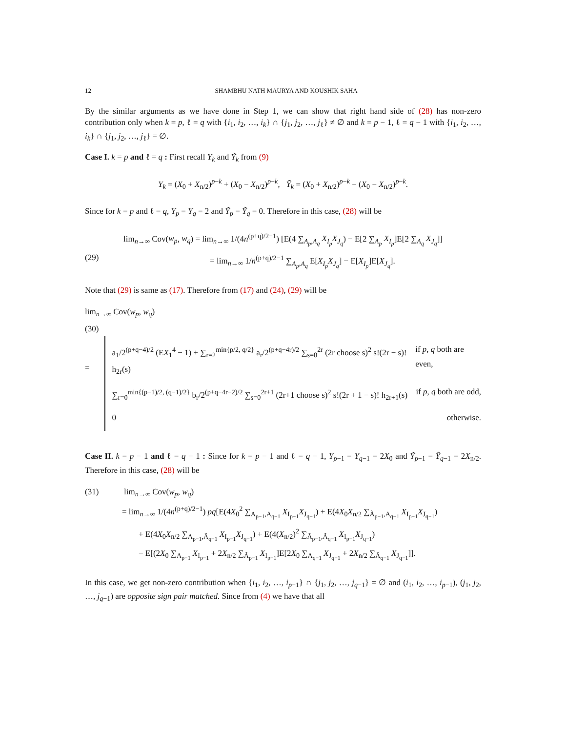12 SHAMBHU NATH MAURYA AND KOUSHIK SAHA
By the similar arguments as we have done in Step 1, we can show that right hand side of (28) has non-zero contribution only when k = p, ℓ = q with {i<sub>1</sub>, i<sub>2</sub>, …, i<sub>k</sub>} ∩ {j<sub>1</sub>, j<sub>2</sub>, …, j<sub>ℓ</sub>} ≠ ∅ and k = p − 1, ℓ = q − 1 with {i<sub>1</sub>, i<sub>2</sub>, …, i<sub>k</sub>} ∩ {j<sub>1</sub>, j<sub>2</sub>, …, j<sub>ℓ</sub>} = ∅.
Case I. k = p and ℓ = q : First recall Y<sub>k</sub> and Ỹ<sub>k</sub> from (9)
Y<sub>k</sub> = (X<sub>0</sub> + X<sub>n/2</sub>)<sup>p−k</sup> + (X<sub>0</sub> − X<sub>n/2</sub>)<sup>p−k</sup>, Ỹ<sub>k</sub> = (X<sub>0</sub> + X<sub>n/2</sub>)<sup>p−k</sup> − (X<sub>0</sub> − X<sub>n/2</sub>)<sup>p−k</sup>.
Since for k = p and ℓ = q, Y<sub>p</sub> = Y<sub>q</sub> = 2 and Ỹ<sub>p</sub> = Ỹ<sub>q</sub> = 0. Therefore in this case, (28) will be
lim<sub>n→∞</sub> Cov(w<sub>p</sub>, w<sub>q</sub>) = lim<sub>n→∞</sub> 1/(4n<sup>(p+q)/2−1</sup>) [E(4 ∑<sub>A<sub>p</sub>,A<sub>q</sub></sub> X<sub>I<sub>p</sub></sub>X<sub>J<sub>q</sub></sub>) − E[2 ∑<sub>A<sub>p</sub></sub> X<sub>I<sub>p</sub></sub>]E[2 ∑<sub>A<sub>q</sub></sub> X<sub>J<sub>q</sub></sub>]]
(29) = lim<sub>n→∞</sub> 1/n<sup>(p+q)/2−1</sup> ∑<sub>A<sub>p</sub>,A<sub>q</sub></sub> E[X<sub>I<sub>p</sub></sub>X<sub>J<sub>q</sub></sub>] − E[X<sub>I<sub>p</sub></sub>]E[X<sub>J<sub>q</sub></sub>].
Note that (29) is same as (17). Therefore from (17) and (24), (29) will be
lim<sub>n→∞</sub> Cov(w<sub>p</sub>, w<sub>q</sub>)
(30)
=
a<sub>1</sub>/2<sup>(p+q−4)/2</sup> (EX<sub>1</sub><sup>4</sup> − 1) + ∑<sub>r=2</sub><sup>min{p/2, q/2}</sup> a<sub>r</sub>/2<sup>(p+q−4r)/2</sup> ∑<sub>s=0</sub><sup>2r</sup> (2r choose s)<sup>2</sup> s!(2r − s)! h<sub>2r</sub>(s) if p, q both are even,
∑<sub>r=0</sub><sup>min{(p−1)/2, (q−1)/2}</sup> b<sub>r</sub>/2<sup>(p+q−4r−2)/2</sup> ∑<sub>s=0</sub><sup>2r+1</sup> (2r+1 choose s)<sup>2</sup> s!(2r + 1 − s)! h<sub>2r+1</sub>(s) if p, q both are odd,
0 otherwise.
Case II. k = p − 1 and ℓ = q − 1 : Since for k = p − 1 and ℓ = q − 1, Y<sub>p−1</sub> = Y<sub>q−1</sub> = 2X<sub>0</sub> and Ỹ<sub>p−1</sub> = Ỹ<sub>q−1</sub> = 2X<sub>n/2</sub>. Therefore in this case, (28) will be
(31) lim<sub>n→∞</sub> Cov(w<sub>p</sub>, w<sub>q</sub>)
= lim<sub>n→∞</sub> 1/(4n<sup>(p+q)/2−1</sup>) pq[E(4X<sub>0</sub><sup>2</sup> ∑<sub>A<sub>p−1</sub>,A<sub>q−1</sub></sub> X<sub>I<sub>p−1</sub></sub>X<sub>J<sub>q−1</sub></sub>) + E(4X<sub>0</sub>X<sub>n/2</sub> ∑<sub>Ã<sub>p−1</sub>,A<sub>q−1</sub></sub> X<sub>I<sub>p−1</sub></sub>X<sub>J<sub>q−1</sub></sub>)
+ E(4X<sub>0</sub>X<sub>n/2</sub> ∑<sub>A<sub>p−1</sub>,Ã<sub>q−1</sub></sub> X<sub>I<sub>p−1</sub></sub>X<sub>J<sub>q−1</sub></sub>) + E(4(X<sub>n/2</sub>)<sup>2</sup> ∑<sub>Ã<sub>p−1</sub>,Ã<sub>q−1</sub></sub> X<sub>I<sub>p−1</sub></sub>X<sub>J<sub>q−1</sub></sub>)
− E[(2X<sub>0</sub> ∑<sub>A<sub>p−1</sub></sub> X<sub>I<sub>p−1</sub></sub> + 2X<sub>n/2</sub> ∑<sub>Ã<sub>p−1</sub></sub> X<sub>I<sub>p−1</sub></sub>]E[2X<sub>0</sub> ∑<sub>A<sub>q−1</sub></sub> X<sub>J<sub>q−1</sub></sub> + 2X<sub>n/2</sub> ∑<sub>Ã<sub>q−1</sub></sub> X<sub>J<sub>q−1</sub></sub>]].
In this case, we get non-zero contribution when {i<sub>1</sub>, i<sub>2</sub>, …, i<sub>p−1</sub>} ∩ {j<sub>1</sub>, j<sub>2</sub>, …, j<sub>q−1</sub>} = ∅ and (i<sub>1</sub>, i<sub>2</sub>, …, i<sub>p−1</sub>), (j<sub>1</sub>, j<sub>2</sub>, …, j<sub>q−1</sub>) are opposite sign pair matched. Since from (4) we have that all